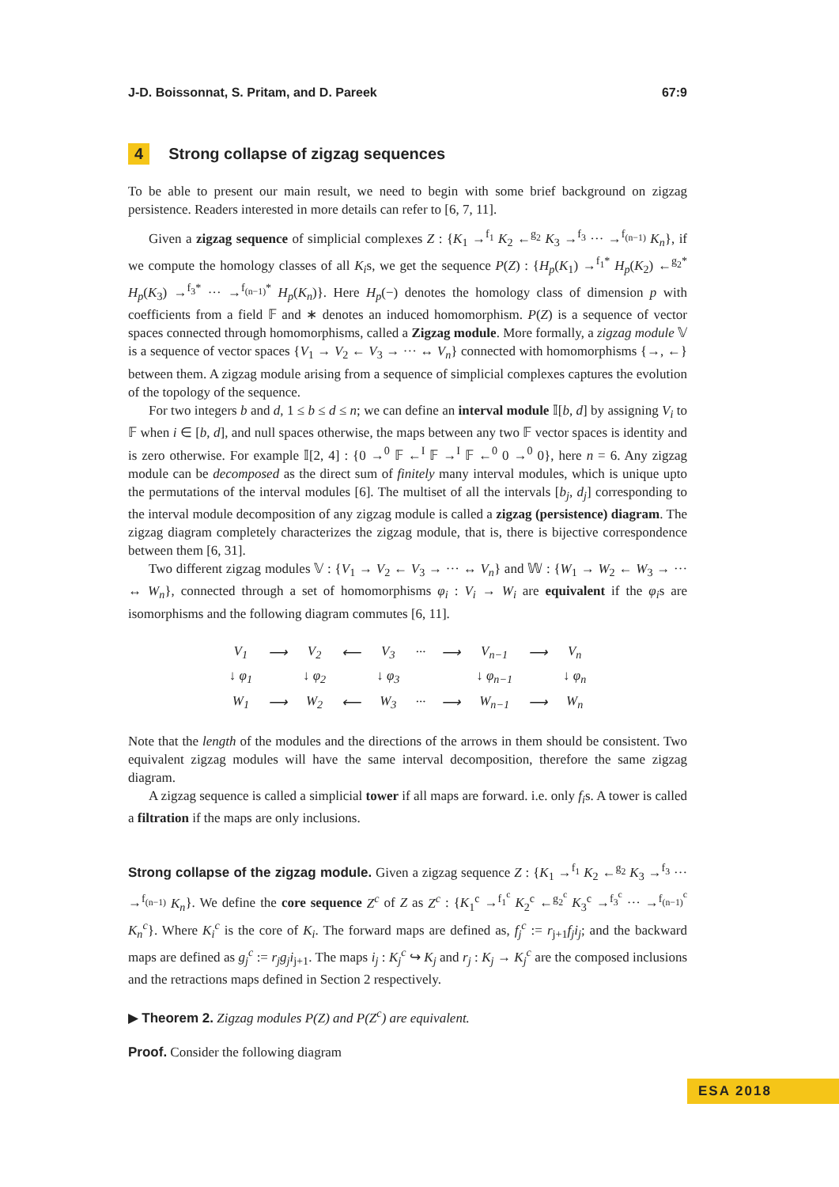J-D. Boissonnat, S. Pritam, and D. Pareek 67:9
4 Strong collapse of zigzag sequences
To be able to present our main result, we need to begin with some brief background on zigzag persistence. Readers interested in more details can refer to [6, 7, 11].
Given a zigzag sequence of simplicial complexes Z : {K<sub>1</sub> →<sup>f<sub>1</sub></sup> K<sub>2</sub> ←<sup>g<sub>2</sub></sup> K<sub>3</sub> →<sup>f<sub>3</sub></sup> ··· →<sup>f<sub>(n−1)</sub></sup> K<sub>n</sub>}, if we compute the homology classes of all K<sub>i</sub>s, we get the sequence P(Z) : {H<sub>p</sub>(K<sub>1</sub>) →<sup>f<sub>1</sub>*</sup> H<sub>p</sub>(K<sub>2</sub>) ←<sup>g<sub>2</sub>*</sup> H<sub>p</sub>(K<sub>3</sub>) →<sup>f<sub>3</sub>*</sup> ··· →<sup>f<sub>(n−1)</sub>*</sup> H<sub>p</sub>(K<sub>n</sub>)}. Here H<sub>p</sub>(−) denotes the homology class of dimension p with coefficients from a field 𝔽 and ∗ denotes an induced homomorphism. P(Z) is a sequence of vector spaces connected through homomorphisms, called a Zigzag module. More formally, a zigzag module 𝕍 is a sequence of vector spaces {V<sub>1</sub> → V<sub>2</sub> ← V<sub>3</sub> → ··· ↔ V<sub>n</sub>} connected with homomorphisms {→, ←} between them. A zigzag module arising from a sequence of simplicial complexes captures the evolution of the topology of the sequence.
For two integers b and d, 1 ≤ b ≤ d ≤ n; we can define an interval module 𝕀[b, d] by assigning V<sub>i</sub> to 𝔽 when i ∈ [b, d], and null spaces otherwise, the maps between any two 𝔽 vector spaces is identity and is zero otherwise. For example 𝕀[2, 4] : {0 →<sup>0</sup> 𝔽 ←<sup>I</sup> 𝔽 →<sup>I</sup> 𝔽 ←<sup>0</sup> 0 →<sup>0</sup> 0}, here n = 6. Any zigzag module can be decomposed as the direct sum of finitely many interval modules, which is unique upto the permutations of the interval modules [6]. The multiset of all the intervals [b<sub>j</sub>, d<sub>j</sub>] corresponding to the interval module decomposition of any zigzag module is called a zigzag (persistence) diagram. The zigzag diagram completely characterizes the zigzag module, that is, there is bijective correspondence between them [6, 31].
Two different zigzag modules 𝕍 : {V<sub>1</sub> → V<sub>2</sub> ← V<sub>3</sub> → ··· ↔ V<sub>n</sub>} and 𝕎 : {W<sub>1</sub> → W<sub>2</sub> ← W<sub>3</sub> → ··· ↔ W<sub>n</sub>}, connected through a set of homomorphisms φ<sub>i</sub> : V<sub>i</sub> → W<sub>i</sub> are equivalent if the φ<sub>i</sub>s are isomorphisms and the following diagram commutes [6, 11].
| V<sub>1</sub> | ⟶ | V<sub>2</sub> | ⟵ | V<sub>3</sub> | ··· | ⟶ | V<sub>n−1</sub> | ⟶ | V<sub>n</sub> |
| ↓ φ<sub>1</sub> | | ↓ φ<sub>2</sub> | | ↓ φ<sub>3</sub> | | | ↓ φ<sub>n−1</sub> | | ↓ φ<sub>n</sub> |
| W<sub>1</sub> | ⟶ | W<sub>2</sub> | ⟵ | W<sub>3</sub> | ··· | ⟶ | W<sub>n−1</sub> | ⟶ | W<sub>n</sub> |
Note that the length of the modules and the directions of the arrows in them should be consistent. Two equivalent zigzag modules will have the same interval decomposition, therefore the same zigzag diagram.
A zigzag sequence is called a simplicial tower if all maps are forward. i.e. only f<sub>i</sub>s. A tower is called a filtration if the maps are only inclusions.
Strong collapse of the zigzag module. Given a zigzag sequence Z : {K<sub>1</sub> →<sup>f<sub>1</sub></sup> K<sub>2</sub> ←<sup>g<sub>2</sub></sup> K<sub>3</sub> →<sup>f<sub>3</sub></sup> ··· →<sup>f<sub>(n−1)</sub></sup> K<sub>n</sub>}. We define the core sequence Z<sup>c</sup> of Z as Z<sup>c</sup> : {K<sub>1</sub><sup>c</sup> →<sup>f<sub>1</sub><sup>c</sup></sup> K<sub>2</sub><sup>c</sup> ←<sup>g<sub>2</sub><sup>c</sup></sup> K<sub>3</sub><sup>c</sup> →<sup>f<sub>3</sub><sup>c</sup></sup> ··· →<sup>f<sub>(n−1)</sub><sup>c</sup></sup> K<sub>n</sub><sup>c</sup>}. Where K<sub>i</sub><sup>c</sup> is the core of K<sub>i</sub>. The forward maps are defined as, f<sub>j</sub><sup>c</sup> := r<sub>j+1</sub>f<sub>j</sub>i<sub>j</sub>; and the backward maps are defined as g<sub>j</sub><sup>c</sup> := r<sub>j</sub>g<sub>j</sub>i<sub>j+1</sub>. The maps i<sub>j</sub> : K<sub>j</sub><sup>c</sup> ↪ K<sub>j</sub> and r<sub>j</sub> : K<sub>j</sub> → K<sub>j</sub><sup>c</sup> are the composed inclusions and the retractions maps defined in Section 2 respectively.
▶ Theorem 2. Zigzag modules P(Z) and P(Z<sup>c</sup>) are equivalent.
Proof. Consider the following diagram
ESA 2018